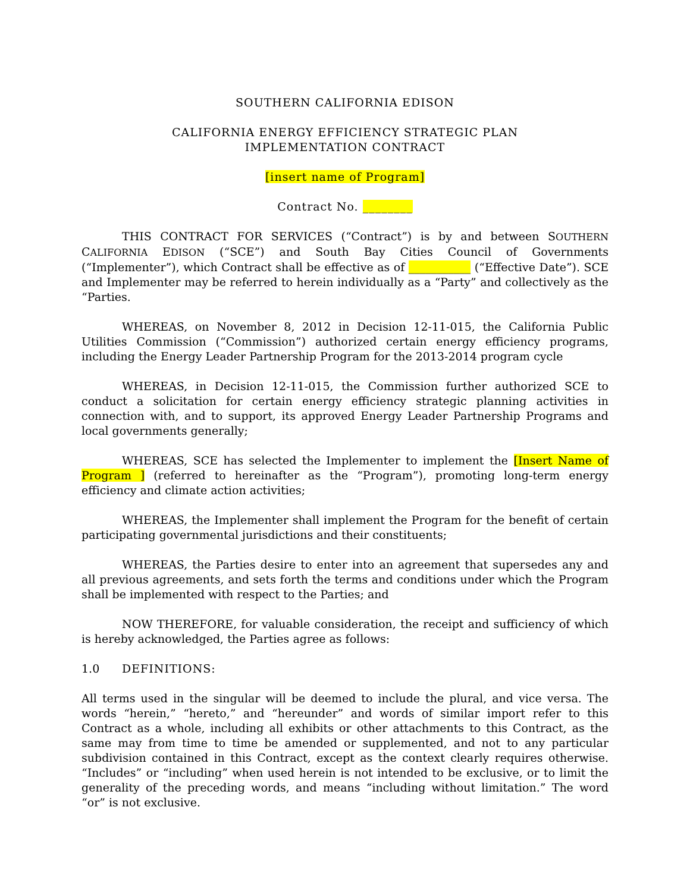SOUTHERN CALIFORNIA EDISON
CALIFORNIA ENERGY EFFICIENCY STRATEGIC PLAN
IMPLEMENTATION CONTRACT
[insert name of Program]
Contract No. ________
THIS CONTRACT FOR SERVICES (“Contract”) is by and between SOUTHERN CALIFORNIA EDISON (“SCE”) and South Bay Cities Council of Governments (“Implementer”), which Contract shall be effective as of ___________ (“Effective Date”). SCE and Implementer may be referred to herein individually as a “Party” and collectively as the “Parties.
WHEREAS, on November 8, 2012 in Decision 12-11-015, the California Public Utilities Commission (“Commission”) authorized certain energy efficiency programs, including the Energy Leader Partnership Program for the 2013-2014 program cycle
WHEREAS, in Decision 12-11-015, the Commission further authorized SCE to conduct a solicitation for certain energy efficiency strategic planning activities in connection with, and to support, its approved Energy Leader Partnership Programs and local governments generally;
WHEREAS, SCE has selected the Implementer to implement the [Insert Name of Program ] (referred to hereinafter as the “Program”), promoting long-term energy efficiency and climate action activities;
WHEREAS, the Implementer shall implement the Program for the benefit of certain participating governmental jurisdictions and their constituents;
WHEREAS, the Parties desire to enter into an agreement that supersedes any and all previous agreements, and sets forth the terms and conditions under which the Program shall be implemented with respect to the Parties; and
NOW THEREFORE, for valuable consideration, the receipt and sufficiency of which is hereby acknowledged, the Parties agree as follows:
1.0 DEFINITIONS:
All terms used in the singular will be deemed to include the plural, and vice versa. The words “herein,” “hereto,” and “hereunder” and words of similar import refer to this Contract as a whole, including all exhibits or other attachments to this Contract, as the same may from time to time be amended or supplemented, and not to any particular subdivision contained in this Contract, except as the context clearly requires otherwise. “Includes” or “including” when used herein is not intended to be exclusive, or to limit the generality of the preceding words, and means “including without limitation.” The word “or” is not exclusive.